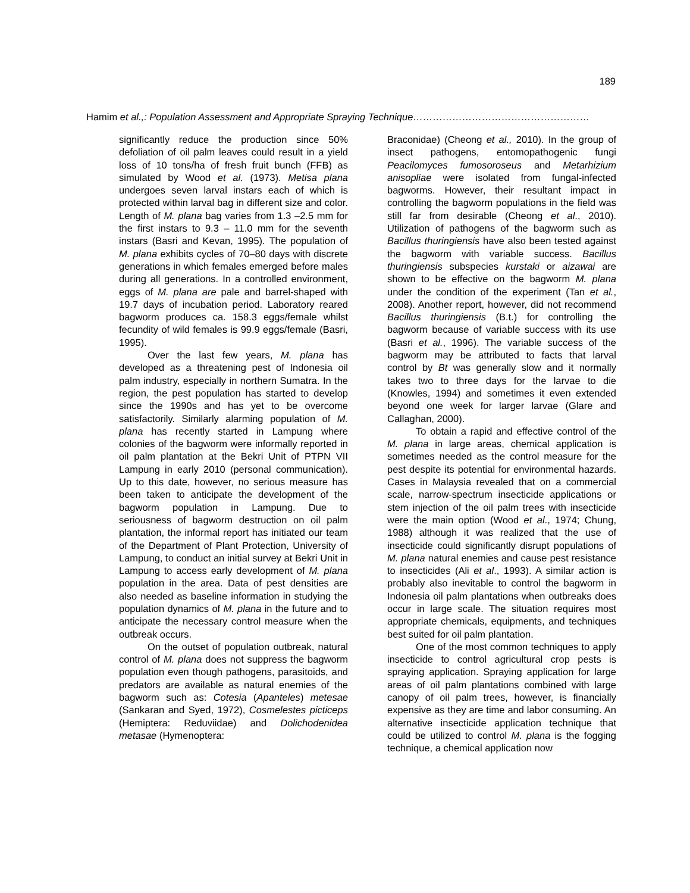189
Hamim et al.,: Population Assessment and Appropriate Spraying Technique………………………………………………
significantly reduce the production since 50% defoliation of oil palm leaves could result in a yield loss of 10 tons/ha of fresh fruit bunch (FFB) as simulated by Wood et al. (1973). Metisa plana undergoes seven larval instars each of which is protected within larval bag in different size and color. Length of M. plana bag varies from 1.3 –2.5 mm for the first instars to 9.3 – 11.0 mm for the seventh instars (Basri and Kevan, 1995). The population of M. plana exhibits cycles of 70–80 days with discrete generations in which females emerged before males during all generations. In a controlled environment, eggs of M. plana are pale and barrel-shaped with 19.7 days of incubation period. Laboratory reared bagworm produces ca. 158.3 eggs/female whilst fecundity of wild females is 99.9 eggs/female (Basri, 1995).
Over the last few years, M. plana has developed as a threatening pest of Indonesia oil palm industry, especially in northern Sumatra. In the region, the pest population has started to develop since the 1990s and has yet to be overcome satisfactorily. Similarly alarming population of M. plana has recently started in Lampung where colonies of the bagworm were informally reported in oil palm plantation at the Bekri Unit of PTPN VII Lampung in early 2010 (personal communication). Up to this date, however, no serious measure has been taken to anticipate the development of the bagworm population in Lampung. Due to seriousness of bagworm destruction on oil palm plantation, the informal report has initiated our team of the Department of Plant Protection, University of Lampung, to conduct an initial survey at Bekri Unit in Lampung to access early development of M. plana population in the area. Data of pest densities are also needed as baseline information in studying the population dynamics of M. plana in the future and to anticipate the necessary control measure when the outbreak occurs.
On the outset of population outbreak, natural control of M. plana does not suppress the bagworm population even though pathogens, parasitoids, and predators are available as natural enemies of the bagworm such as: Cotesia (Apanteles) metesae (Sankaran and Syed, 1972), Cosmelestes picticeps (Hemiptera: Reduviidae) and Dolichodenidea metasae (Hymenoptera:
Braconidae) (Cheong et al., 2010). In the group of insect pathogens, entomopathogenic fungi Peacilomyces fumosoroseus and Metarhizium anisopliae were isolated from fungal-infected bagworms. However, their resultant impact in controlling the bagworm populations in the field was still far from desirable (Cheong et al., 2010). Utilization of pathogens of the bagworm such as Bacillus thuringiensis have also been tested against the bagworm with variable success. Bacillus thuringiensis subspecies kurstaki or aizawai are shown to be effective on the bagworm M. plana under the condition of the experiment (Tan et al., 2008). Another report, however, did not recommend Bacillus thuringiensis (B.t.) for controlling the bagworm because of variable success with its use (Basri et al., 1996). The variable success of the bagworm may be attributed to facts that larval control by Bt was generally slow and it normally takes two to three days for the larvae to die (Knowles, 1994) and sometimes it even extended beyond one week for larger larvae (Glare and Callaghan, 2000).
To obtain a rapid and effective control of the M. plana in large areas, chemical application is sometimes needed as the control measure for the pest despite its potential for environmental hazards. Cases in Malaysia revealed that on a commercial scale, narrow-spectrum insecticide applications or stem injection of the oil palm trees with insecticide were the main option (Wood et al., 1974; Chung, 1988) although it was realized that the use of insecticide could significantly disrupt populations of M. plana natural enemies and cause pest resistance to insecticides (Ali et al., 1993). A similar action is probably also inevitable to control the bagworm in Indonesia oil palm plantations when outbreaks does occur in large scale. The situation requires most appropriate chemicals, equipments, and techniques best suited for oil palm plantation.
One of the most common techniques to apply insecticide to control agricultural crop pests is spraying application. Spraying application for large areas of oil palm plantations combined with large canopy of oil palm trees, however, is financially expensive as they are time and labor consuming. An alternative insecticide application technique that could be utilized to control M. plana is the fogging technique, a chemical application now